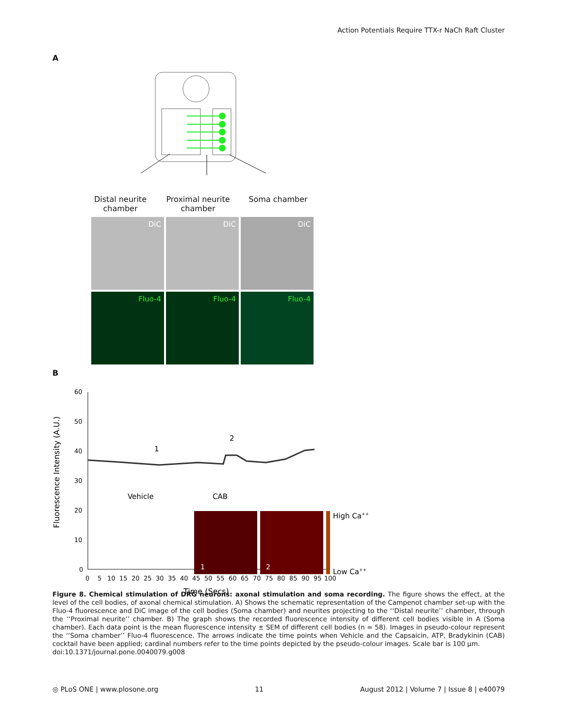Action Potentials Require TTX-r NaCh Raft Cluster
A
Distal neurite chamber
Proximal neurite chamber
Soma chamber
DiC DiC DiC
Fluo-4 Fluo-4 Fluo-4
B
Fluorescence Intensity (A.U.)
60
50
40
30
20
10
0
0
5
10
15
20
25
30
35
40
45
50
55
60
65
70
75
80
85
90
95
100
Time (Secs)
1
2
Vehicle
CAB
1
2
High Ca++
Low Ca++
Figure 8. Chemical stimulation of DRG neurons: axonal stimulation and soma recording. The figure shows the effect, at the level of the cell bodies, of axonal chemical stimulation. A) Shows the schematic representation of the Campenot chamber set-up with the Fluo-4 fluorescence and DiC image of the cell bodies (Soma chamber) and neurites projecting to the ‘‘Distal neurite’’ chamber, through the ‘‘Proximal neurite’’ chamber. B) The graph shows the recorded fluorescence intensity of different cell bodies visible in A (Soma chamber). Each data point is the mean fluorescence intensity ± SEM of different cell bodies (n = 58). Images in pseudo-colour represent the ‘‘Soma chamber’’ Fluo-4 fluorescence. The arrows indicate the time points when Vehicle and the Capsaicin, ATP, Bradykinin (CAB) cocktail have been applied; cardinal numbers refer to the time points depicted by the pseudo-colour images. Scale bar is 100 µm.
doi:10.1371/journal.pone.0040079.g008
◎ PLoS ONE | www.plosone.org 11 August 2012 | Volume 7 | Issue 8 | e40079